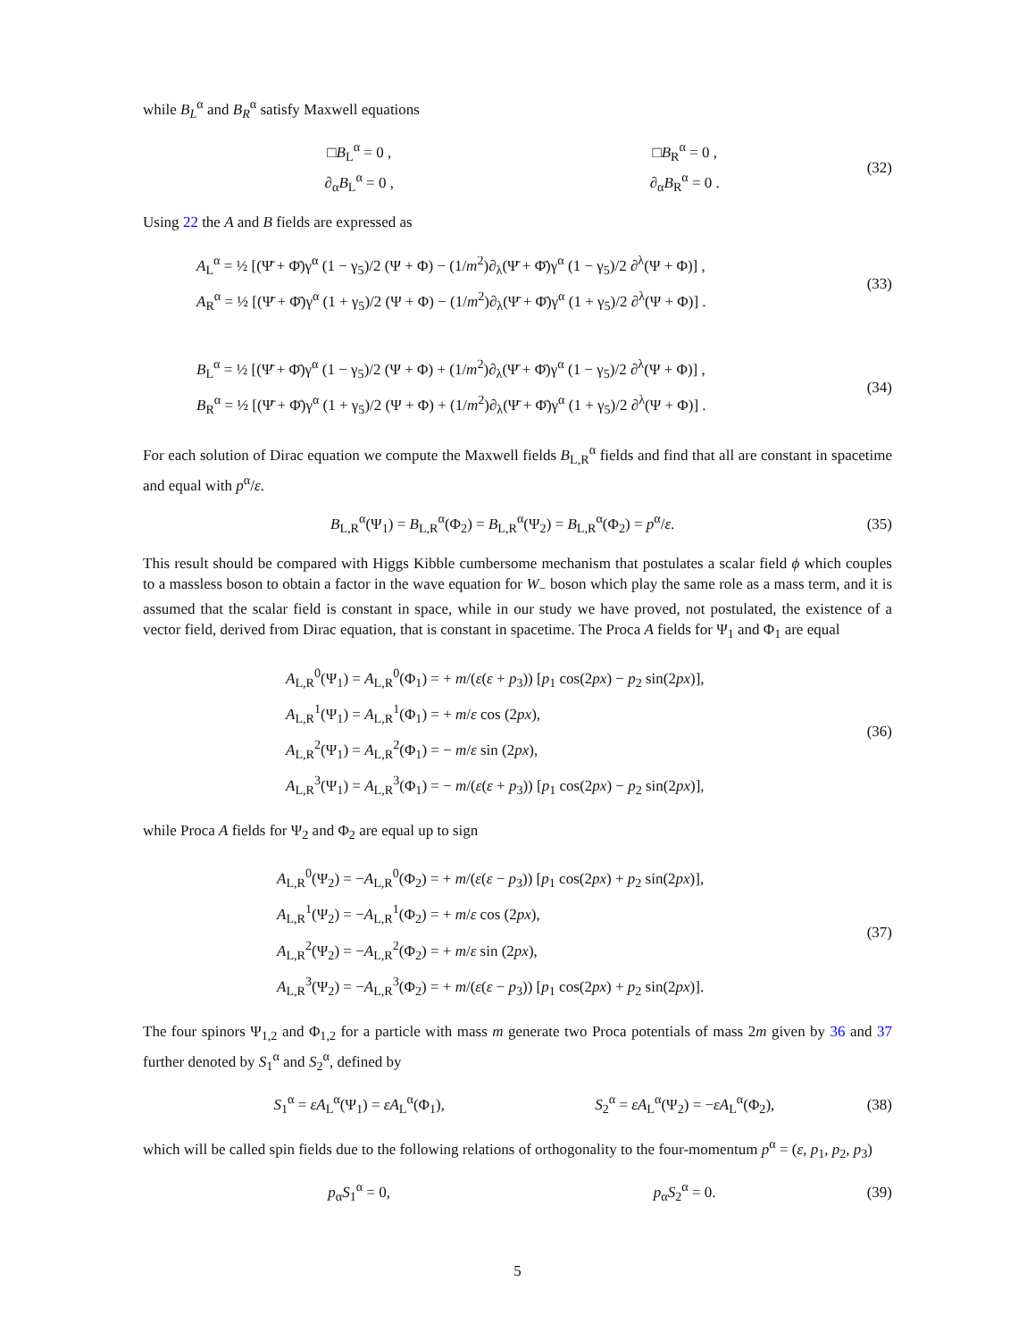while B<sub>L</sub><sup>α</sup> and B<sub>R</sub><sup>α</sup> satisfy Maxwell equations
□B<sub>L</sub><sup>α</sup> = 0 , □B<sub>R</sub><sup>α</sup> = 0 ,
∂<sub>α</sub>B<sub>L</sub><sup>α</sup> = 0 , ∂<sub>α</sub>B<sub>R</sub><sup>α</sup> = 0 .
(32)
Using 22 the A and B fields are expressed as
A<sub>L</sub><sup>α</sup> = ½ [(Ψ̄ + Φ̄)γ<sup>α</sup> (1 − γ<sub>5</sub>)/2 (Ψ + Φ) − (1/m<sup>2</sup>)∂<sub>λ</sub>(Ψ̄ + Φ̄)γ<sup>α</sup> (1 − γ<sub>5</sub>)/2 ∂<sup>λ</sup>(Ψ + Φ)] ,
A<sub>R</sub><sup>α</sup> = ½ [(Ψ̄ + Φ̄)γ<sup>α</sup> (1 + γ<sub>5</sub>)/2 (Ψ + Φ) − (1/m<sup>2</sup>)∂<sub>λ</sub>(Ψ̄ + Φ̄)γ<sup>α</sup> (1 + γ<sub>5</sub>)/2 ∂<sup>λ</sup>(Ψ + Φ)] .
(33)
B<sub>L</sub><sup>α</sup> = ½ [(Ψ̄ + Φ̄)γ<sup>α</sup> (1 − γ<sub>5</sub>)/2 (Ψ + Φ) + (1/m<sup>2</sup>)∂<sub>λ</sub>(Ψ̄ + Φ̄)γ<sup>α</sup> (1 − γ<sub>5</sub>)/2 ∂<sup>λ</sup>(Ψ + Φ)] ,
B<sub>R</sub><sup>α</sup> = ½ [(Ψ̄ + Φ̄)γ<sup>α</sup> (1 + γ<sub>5</sub>)/2 (Ψ + Φ) + (1/m<sup>2</sup>)∂<sub>λ</sub>(Ψ̄ + Φ̄)γ<sup>α</sup> (1 + γ<sub>5</sub>)/2 ∂<sup>λ</sup>(Ψ + Φ)] .
(34)
For each solution of Dirac equation we compute the Maxwell fields B<sub>L,R</sub><sup>α</sup> fields and find that all are constant in spacetime and equal with p<sup>α</sup>/ε.
B<sub>L,R</sub><sup>α</sup>(Ψ<sub>1</sub>) = B<sub>L,R</sub><sup>α</sup>(Φ<sub>2</sub>) = B<sub>L,R</sub><sup>α</sup>(Ψ<sub>2</sub>) = B<sub>L,R</sub><sup>α</sup>(Φ<sub>2</sub>) = p<sup>α</sup>/ε.
(35)
This result should be compared with Higgs Kibble cumbersome mechanism that postulates a scalar field ϕ which couples to a massless boson to obtain a factor in the wave equation for W<sub>−</sub> boson which play the same role as a mass term, and it is assumed that the scalar field is constant in space, while in our study we have proved, not postulated, the existence of a vector field, derived from Dirac equation, that is constant in spacetime. The Proca A fields for Ψ<sub>1</sub> and Φ<sub>1</sub> are equal
A<sub>L,R</sub><sup>0</sup>(Ψ<sub>1</sub>) = A<sub>L,R</sub><sup>0</sup>(Φ<sub>1</sub>) = + m/(ε(ε + p<sub>3</sub>)) [p<sub>1</sub> cos(2px) − p<sub>2</sub> sin(2px)],
A<sub>L,R</sub><sup>1</sup>(Ψ<sub>1</sub>) = A<sub>L,R</sub><sup>1</sup>(Φ<sub>1</sub>) = + m/ε cos (2px),
A<sub>L,R</sub><sup>2</sup>(Ψ<sub>1</sub>) = A<sub>L,R</sub><sup>2</sup>(Φ<sub>1</sub>) = − m/ε sin (2px),
A<sub>L,R</sub><sup>3</sup>(Ψ<sub>1</sub>) = A<sub>L,R</sub><sup>3</sup>(Φ<sub>1</sub>) = − m/(ε(ε + p<sub>3</sub>)) [p<sub>1</sub> cos(2px) − p<sub>2</sub> sin(2px)],
(36)
while Proca A fields for Ψ<sub>2</sub> and Φ<sub>2</sub> are equal up to sign
A<sub>L,R</sub><sup>0</sup>(Ψ<sub>2</sub>) = −A<sub>L,R</sub><sup>0</sup>(Φ<sub>2</sub>) = + m/(ε(ε − p<sub>3</sub>)) [p<sub>1</sub> cos(2px) + p<sub>2</sub> sin(2px)],
A<sub>L,R</sub><sup>1</sup>(Ψ<sub>2</sub>) = −A<sub>L,R</sub><sup>1</sup>(Φ<sub>2</sub>) = + m/ε cos (2px),
A<sub>L,R</sub><sup>2</sup>(Ψ<sub>2</sub>) = −A<sub>L,R</sub><sup>2</sup>(Φ<sub>2</sub>) = + m/ε sin (2px),
A<sub>L,R</sub><sup>3</sup>(Ψ<sub>2</sub>) = −A<sub>L,R</sub><sup>3</sup>(Φ<sub>2</sub>) = + m/(ε(ε − p<sub>3</sub>)) [p<sub>1</sub> cos(2px) + p<sub>2</sub> sin(2px)].
(37)
The four spinors Ψ<sub>1,2</sub> and Φ<sub>1,2</sub> for a particle with mass m generate two Proca potentials of mass 2m given by 36 and 37 further denoted by S<sub>1</sub><sup>α</sup> and S<sub>2</sub><sup>α</sup>, defined by
S<sub>1</sub><sup>α</sup> = εA<sub>L</sub><sup>α</sup>(Ψ<sub>1</sub>) = εA<sub>L</sub><sup>α</sup>(Φ<sub>1</sub>), S<sub>2</sub><sup>α</sup> = εA<sub>L</sub><sup>α</sup>(Ψ<sub>2</sub>) = −εA<sub>L</sub><sup>α</sup>(Φ<sub>2</sub>),
(38)
which will be called spin fields due to the following relations of orthogonality to the four-momentum p<sup>α</sup> = (ε, p<sub>1</sub>, p<sub>2</sub>, p<sub>3</sub>)
p<sub>α</sub>S<sub>1</sub><sup>α</sup> = 0, p<sub>α</sub>S<sub>2</sub><sup>α</sup> = 0. (39)
5